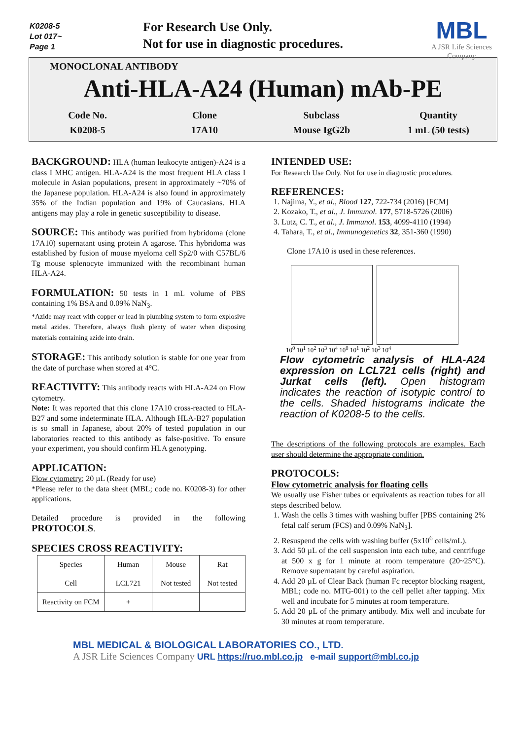K0208-5
Lot 017~
Page 1
For Research Use Only.
Not for use in diagnostic procedures.
MBL
A JSR Life Sciences Company
MONOCLONAL ANTIBODY
Anti-HLA-A24 (Human) mAb-PE
Code No.
K0208-5
Clone
17A10
Subclass
Mouse IgG2b
Quantity
1 mL (50 tests)
BACKGROUND: HLA (human leukocyte antigen)-A24 is a class I MHC antigen. HLA-A24 is the most frequent HLA class I molecule in Asian populations, present in approximately ~70% of the Japanese population. HLA-A24 is also found in approximately 35% of the Indian population and 19% of Caucasians. HLA antigens may play a role in genetic susceptibility to disease.
SOURCE: This antibody was purified from hybridoma (clone 17A10) supernatant using protein A agarose. This hybridoma was established by fusion of mouse myeloma cell Sp2/0 with C57BL/6 Tg mouse splenocyte immunized with the recombinant human HLA-A24.
FORMULATION: 50 tests in 1 mL volume of PBS containing 1% BSA and 0.09% NaN<sub>3</sub>.
*Azide may react with copper or lead in plumbing system to form explosive metal azides. Therefore, always flush plenty of water when disposing materials containing azide into drain.
STORAGE: This antibody solution is stable for one year from the date of purchase when stored at 4°C.
REACTIVITY: This antibody reacts with HLA-A24 on Flow cytometry.
Note: It was reported that this clone 17A10 cross-reacted to HLA-B27 and some indeterminate HLA. Although HLA-B27 population is so small in Japanese, about 20% of tested population in our laboratories reacted to this antibody as false-positive. To ensure your experiment, you should confirm HLA genotyping.
APPLICATION:
Flow cytometry; 20 µL (Ready for use)
*Please refer to the data sheet (MBL; code no. K0208-3) for other applications.
Detailed procedure is provided in the following PROTOCOLS.
SPECIES CROSS REACTIVITY:
| Species | Human | Mouse | Rat |
| Cell | LCL721 | Not tested | Not tested |
| Reactivity on FCM | + | | |
INTENDED USE:
For Research Use Only. Not for use in diagnostic procedures.
REFERENCES:
1. Najima, Y., et al., Blood 127, 722-734 (2016) [FCM]
2. Kozako, T., et al., J. Immunol. 177, 5718-5726 (2006)
3. Lutz, C. T., et al., J. Immunol. 153, 4099-4110 (1994)
4. Tahara, T., et al., Immunogenetics 32, 351-360 (1990)
Clone 17A10 is used in these references.
10<sup>0</sup> 10<sup>1</sup> 10<sup>2</sup> 10<sup>3</sup> 10<sup>4</sup> 10<sup>0</sup> 10<sup>1</sup> 10<sup>2</sup> 10<sup>3</sup> 10<sup>4</sup>
Flow cytometric analysis of HLA-A24 expression on LCL721 cells (right) and Jurkat cells (left). Open histogram indicates the reaction of isotypic control to the cells. Shaded histograms indicate the reaction of K0208-5 to the cells.
The descriptions of the following protocols are examples. Each user should determine the appropriate condition.
PROTOCOLS:
Flow cytometric analysis for floating cells
We usually use Fisher tubes or equivalents as reaction tubes for all steps described below.
1. Wash the cells 3 times with washing buffer [PBS containing 2% fetal calf serum (FCS) and 0.09% NaN<sub>3</sub>].
2. Resuspend the cells with washing buffer (5x10<sup>6</sup> cells/mL).
3. Add 50 µL of the cell suspension into each tube, and centrifuge at 500 x g for 1 minute at room temperature (20~25°C). Remove supernatant by careful aspiration.
4. Add 20 µL of Clear Back (human Fc receptor blocking reagent, MBL; code no. MTG-001) to the cell pellet after tapping. Mix well and incubate for 5 minutes at room temperature.
5. Add 20 µL of the primary antibody. Mix well and incubate for 30 minutes at room temperature.
MBL MEDICAL & BIOLOGICAL LABORATORIES CO., LTD.
A JSR Life Sciences Company URL https://ruo.mbl.co.jp e-mail support@mbl.co.jp